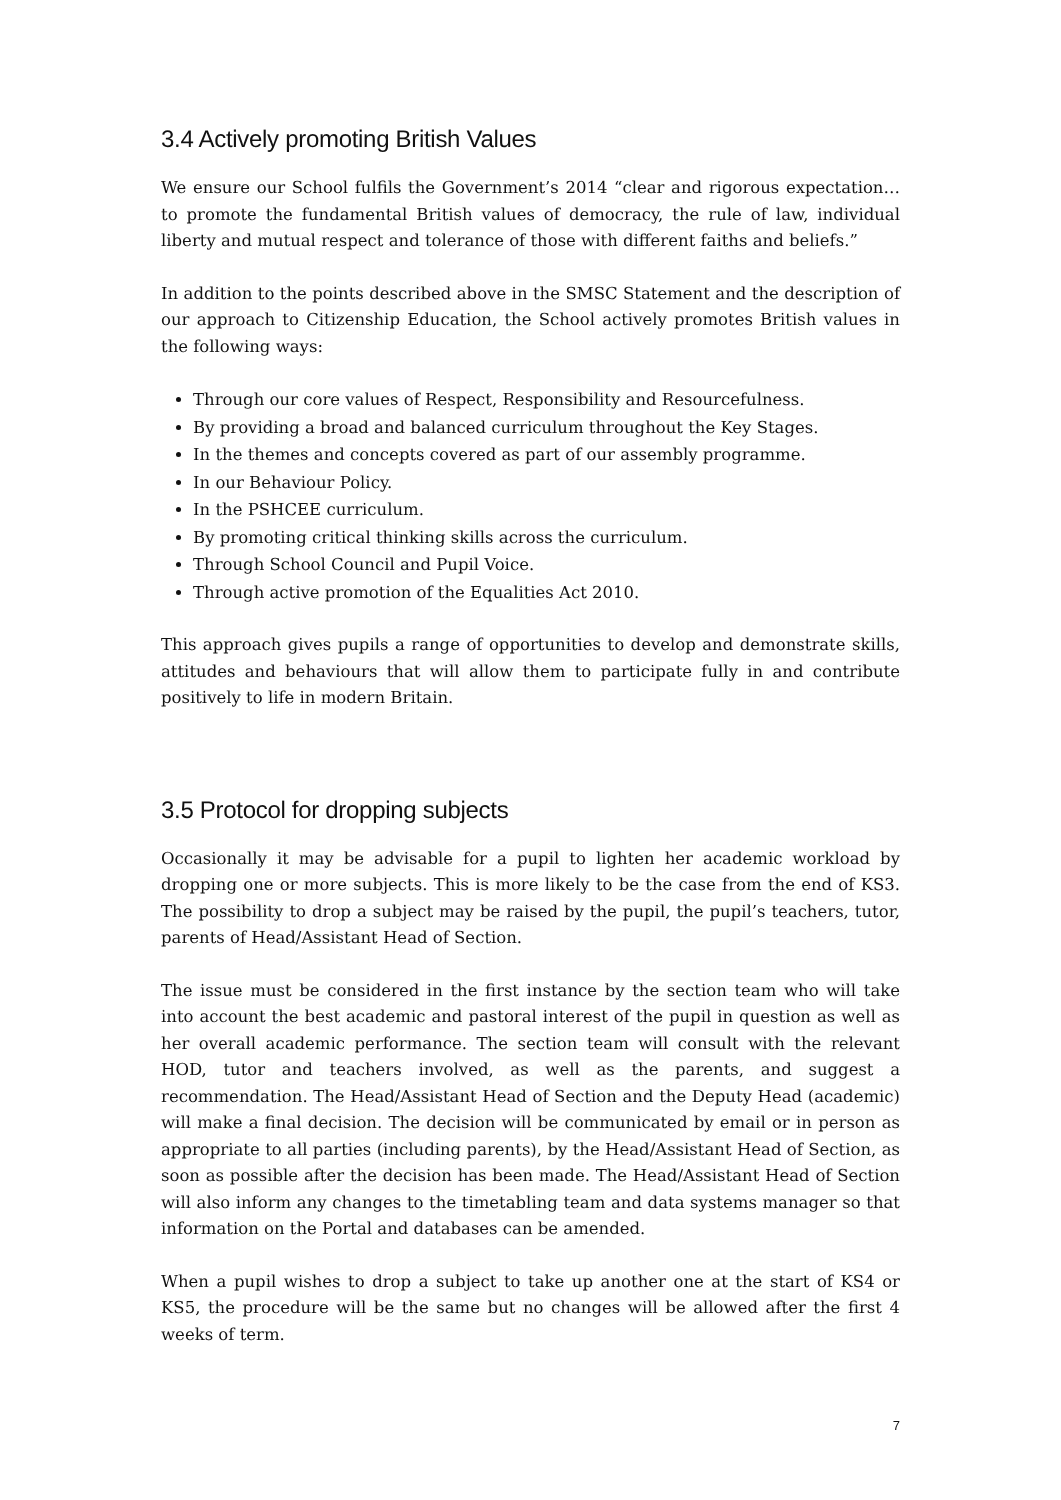3.4 Actively promoting British Values
We ensure our School fulfils the Government’s 2014 “clear and rigorous expectation…to promote the fundamental British values of democracy, the rule of law, individual liberty and mutual respect and tolerance of those with different faiths and beliefs.”
In addition to the points described above in the SMSC Statement and the description of our approach to Citizenship Education, the School actively promotes British values in the following ways:
Through our core values of Respect, Responsibility and Resourcefulness.
By providing a broad and balanced curriculum throughout the Key Stages.
In the themes and concepts covered as part of our assembly programme.
In our Behaviour Policy.
In the PSHCEE curriculum.
By promoting critical thinking skills across the curriculum.
Through School Council and Pupil Voice.
Through active promotion of the Equalities Act 2010.
This approach gives pupils a range of opportunities to develop and demonstrate skills, attitudes and behaviours that will allow them to participate fully in and contribute positively to life in modern Britain.
3.5 Protocol for dropping subjects
Occasionally it may be advisable for a pupil to lighten her academic workload by dropping one or more subjects. This is more likely to be the case from the end of KS3. The possibility to drop a subject may be raised by the pupil, the pupil’s teachers, tutor, parents of Head/Assistant Head of Section.
The issue must be considered in the first instance by the section team who will take into account the best academic and pastoral interest of the pupil in question as well as her overall academic performance. The section team will consult with the relevant HOD, tutor and teachers involved, as well as the parents, and suggest a recommendation. The Head/Assistant Head of Section and the Deputy Head (academic) will make a final decision. The decision will be communicated by email or in person as appropriate to all parties (including parents), by the Head/Assistant Head of Section, as soon as possible after the decision has been made. The Head/Assistant Head of Section will also inform any changes to the timetabling team and data systems manager so that information on the Portal and databases can be amended.
When a pupil wishes to drop a subject to take up another one at the start of KS4 or KS5, the procedure will be the same but no changes will be allowed after the first 4 weeks of term.
7